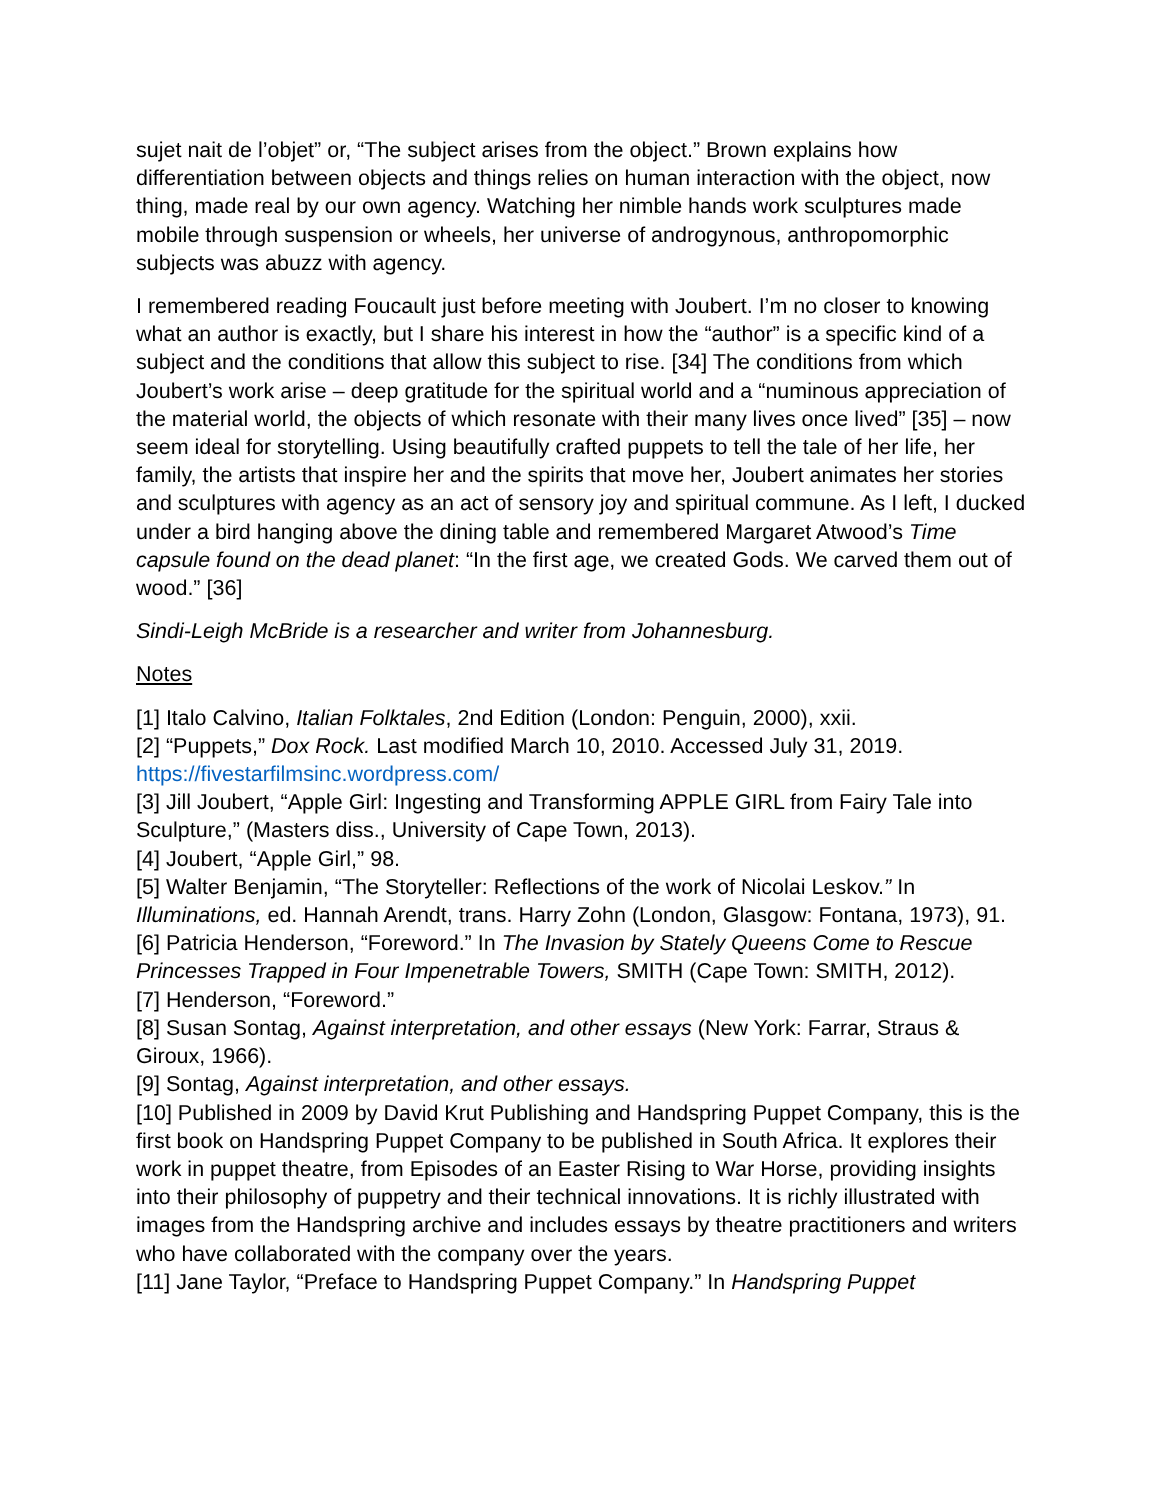sujet nait de l’objet” or, “The subject arises from the object.” Brown explains how differentiation between objects and things relies on human interaction with the object, now thing, made real by our own agency. Watching her nimble hands work sculptures made mobile through suspension or wheels, her universe of androgynous, anthropomorphic subjects was abuzz with agency.
I remembered reading Foucault just before meeting with Joubert. I’m no closer to knowing what an author is exactly, but I share his interest in how the “author” is a specific kind of a subject and the conditions that allow this subject to rise. [34] The conditions from which Joubert’s work arise – deep gratitude for the spiritual world and a “numinous appreciation of the material world, the objects of which resonate with their many lives once lived” [35] – now seem ideal for storytelling. Using beautifully crafted puppets to tell the tale of her life, her family, the artists that inspire her and the spirits that move her, Joubert animates her stories and sculptures with agency as an act of sensory joy and spiritual commune. As I left, I ducked under a bird hanging above the dining table and remembered Margaret Atwood’s Time capsule found on the dead planet: “In the first age, we created Gods. We carved them out of wood.” [36]
Sindi-Leigh McBride is a researcher and writer from Johannesburg.
Notes
[1] Italo Calvino, Italian Folktales, 2nd Edition (London: Penguin, 2000), xxii.
[2] “Puppets,” Dox Rock. Last modified March 10, 2010. Accessed July 31, 2019. https://fivestarfilmsinc.wordpress.com/
[3] Jill Joubert, “Apple Girl: Ingesting and Transforming APPLE GIRL from Fairy Tale into Sculpture,” (Masters diss., University of Cape Town, 2013).
[4] Joubert, “Apple Girl,” 98.
[5] Walter Benjamin, “The Storyteller: Reflections of the work of Nicolai Leskov.” In Illuminations, ed. Hannah Arendt, trans. Harry Zohn (London, Glasgow: Fontana, 1973), 91.
[6] Patricia Henderson, “Foreword.” In The Invasion by Stately Queens Come to Rescue Princesses Trapped in Four Impenetrable Towers, SMITH (Cape Town: SMITH, 2012).
[7] Henderson, “Foreword.”
[8] Susan Sontag, Against interpretation, and other essays (New York: Farrar, Straus & Giroux, 1966).
[9] Sontag, Against interpretation, and other essays.
[10] Published in 2009 by David Krut Publishing and Handspring Puppet Company, this is the first book on Handspring Puppet Company to be published in South Africa. It explores their work in puppet theatre, from Episodes of an Easter Rising to War Horse, providing insights into their philosophy of puppetry and their technical innovations. It is richly illustrated with images from the Handspring archive and includes essays by theatre practitioners and writers who have collaborated with the company over the years.
[11] Jane Taylor, “Preface to Handspring Puppet Company.” In Handspring Puppet